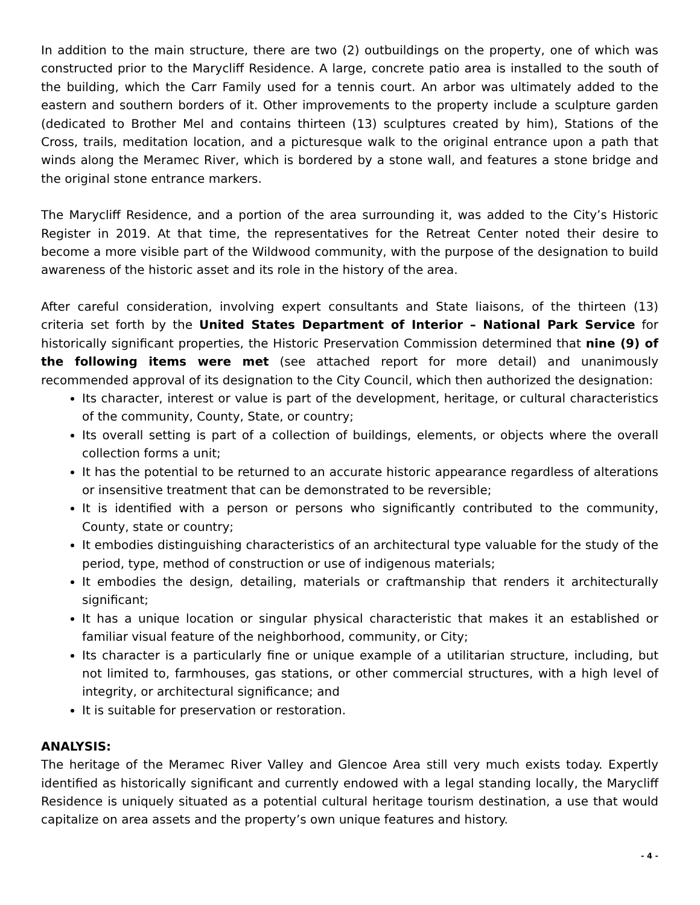In addition to the main structure, there are two (2) outbuildings on the property, one of which was constructed prior to the Marycliff Residence. A large, concrete patio area is installed to the south of the building, which the Carr Family used for a tennis court. An arbor was ultimately added to the eastern and southern borders of it. Other improvements to the property include a sculpture garden (dedicated to Brother Mel and contains thirteen (13) sculptures created by him), Stations of the Cross, trails, meditation location, and a picturesque walk to the original entrance upon a path that winds along the Meramec River, which is bordered by a stone wall, and features a stone bridge and the original stone entrance markers.
The Marycliff Residence, and a portion of the area surrounding it, was added to the City’s Historic Register in 2019. At that time, the representatives for the Retreat Center noted their desire to become a more visible part of the Wildwood community, with the purpose of the designation to build awareness of the historic asset and its role in the history of the area.
After careful consideration, involving expert consultants and State liaisons, of the thirteen (13) criteria set forth by the United States Department of Interior – National Park Service for historically significant properties, the Historic Preservation Commission determined that nine (9) of the following items were met (see attached report for more detail) and unanimously recommended approval of its designation to the City Council, which then authorized the designation:
Its character, interest or value is part of the development, heritage, or cultural characteristics of the community, County, State, or country;
Its overall setting is part of a collection of buildings, elements, or objects where the overall collection forms a unit;
It has the potential to be returned to an accurate historic appearance regardless of alterations or insensitive treatment that can be demonstrated to be reversible;
It is identified with a person or persons who significantly contributed to the community, County, state or country;
It embodies distinguishing characteristics of an architectural type valuable for the study of the period, type, method of construction or use of indigenous materials;
It embodies the design, detailing, materials or craftmanship that renders it architecturally significant;
It has a unique location or singular physical characteristic that makes it an established or familiar visual feature of the neighborhood, community, or City;
Its character is a particularly fine or unique example of a utilitarian structure, including, but not limited to, farmhouses, gas stations, or other commercial structures, with a high level of integrity, or architectural significance; and
It is suitable for preservation or restoration.
ANALYSIS:
The heritage of the Meramec River Valley and Glencoe Area still very much exists today. Expertly identified as historically significant and currently endowed with a legal standing locally, the Marycliff Residence is uniquely situated as a potential cultural heritage tourism destination, a use that would capitalize on area assets and the property’s own unique features and history.
- 4 -